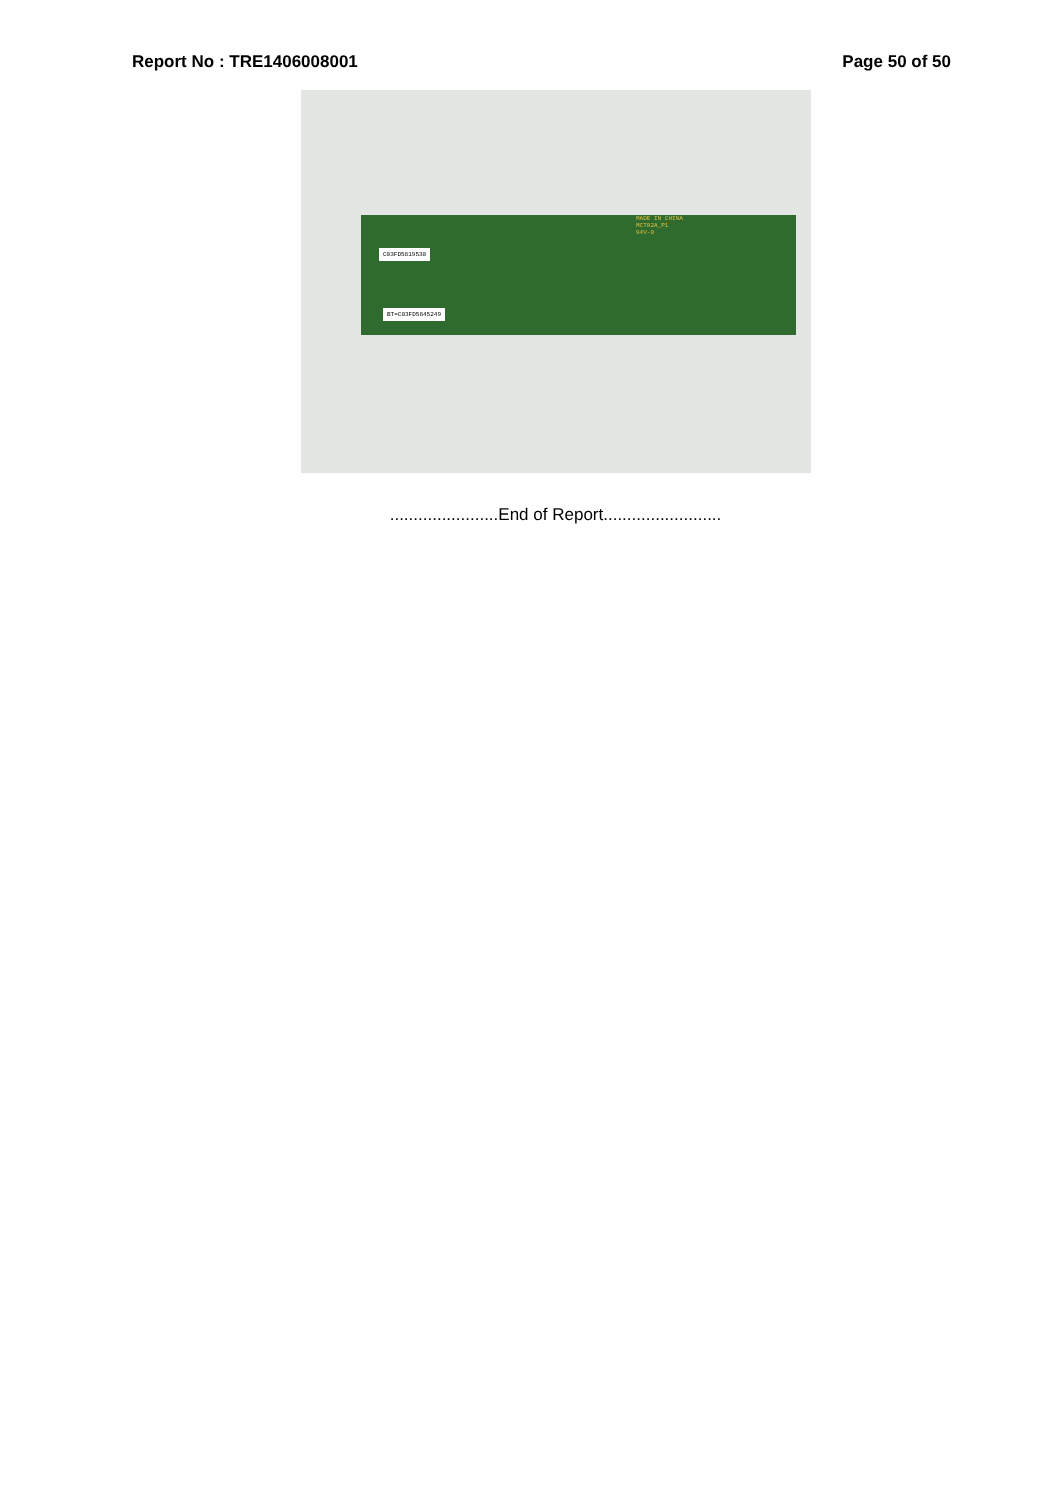Report No : TRE1406008001 Page 50 of 50
C03FD5819530
BT=C03FD5845249
MADE IN CHINA
MCT02A_P1
94V-0
.......................End of Report.........................